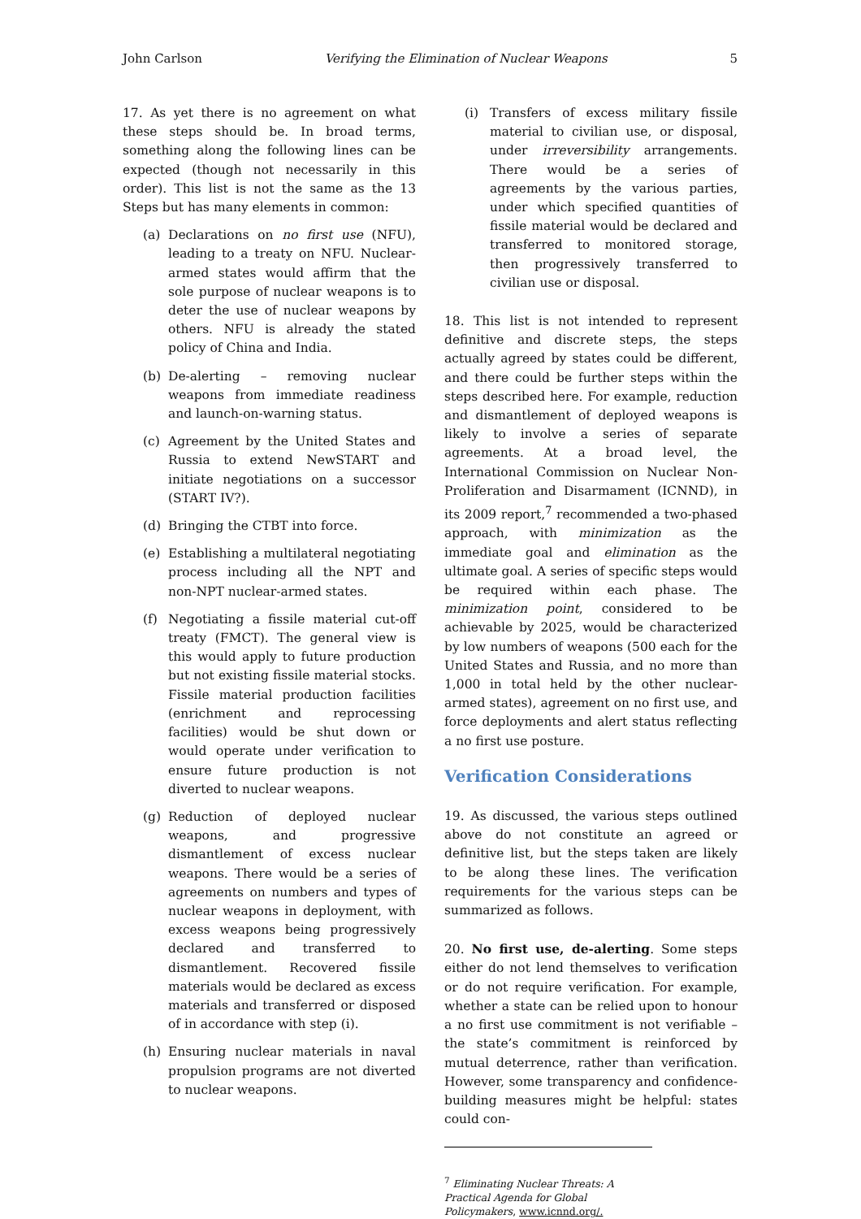John Carlson Verifying the Elimination of Nuclear Weapons 5
17. As yet there is no agreement on what these steps should be. In broad terms, something along the following lines can be expected (though not necessarily in this order). This list is not the same as the 13 Steps but has many elements in common:
(a) Declarations on no first use (NFU), leading to a treaty on NFU. Nuclear-armed states would affirm that the sole purpose of nuclear weapons is to deter the use of nuclear weapons by others. NFU is already the stated policy of China and India.
(b) De-alerting – removing nuclear weapons from immediate readiness and launch-on-warning status.
(c) Agreement by the United States and Russia to extend NewSTART and initiate negotiations on a successor (START IV?).
(d) Bringing the CTBT into force.
(e) Establishing a multilateral negotiating process including all the NPT and non-NPT nuclear-armed states.
(f) Negotiating a fissile material cut-off treaty (FMCT). The general view is this would apply to future production but not existing fissile material stocks. Fissile material production facilities (enrichment and reprocessing facilities) would be shut down or would operate under verification to ensure future production is not diverted to nuclear weapons.
(g) Reduction of deployed nuclear weapons, and progressive dismantlement of excess nuclear weapons. There would be a series of agreements on numbers and types of nuclear weapons in deployment, with excess weapons being progressively declared and transferred to dismantlement. Recovered fissile materials would be declared as excess materials and transferred or disposed of in accordance with step (i).
(h) Ensuring nuclear materials in naval propulsion programs are not diverted to nuclear weapons.
(i) Transfers of excess military fissile material to civilian use, or disposal, under irreversibility arrangements. There would be a series of agreements by the various parties, under which specified quantities of fissile material would be declared and transferred to monitored storage, then progressively transferred to civilian use or disposal.
18. This list is not intended to represent definitive and discrete steps, the steps actually agreed by states could be different, and there could be further steps within the steps described here. For example, reduction and dismantlement of deployed weapons is likely to involve a series of separate agreements. At a broad level, the International Commission on Nuclear Non-Proliferation and Disarmament (ICNND), in its 2009 report,<sup>7</sup> recommended a two-phased approach, with minimization as the immediate goal and elimination as the ultimate goal. A series of specific steps would be required within each phase. The minimization point, considered to be achievable by 2025, would be characterized by low numbers of weapons (500 each for the United States and Russia, and no more than 1,000 in total held by the other nuclear-armed states), agreement on no first use, and force deployments and alert status reflecting a no first use posture.
Verification Considerations
19. As discussed, the various steps outlined above do not constitute an agreed or definitive list, but the steps taken are likely to be along these lines. The verification requirements for the various steps can be summarized as follows.
20. No first use, de-alerting. Some steps either do not lend themselves to verification or do not require verification. For example, whether a state can be relied upon to honour a no first use commitment is not verifiable – the state’s commitment is reinforced by mutual deterrence, rather than verification. However, some transparency and confidence-building measures might be helpful: states could con-
<sup>7</sup> Eliminating Nuclear Threats: A Practical Agenda for Global Policymakers, www.icnnd.org/.